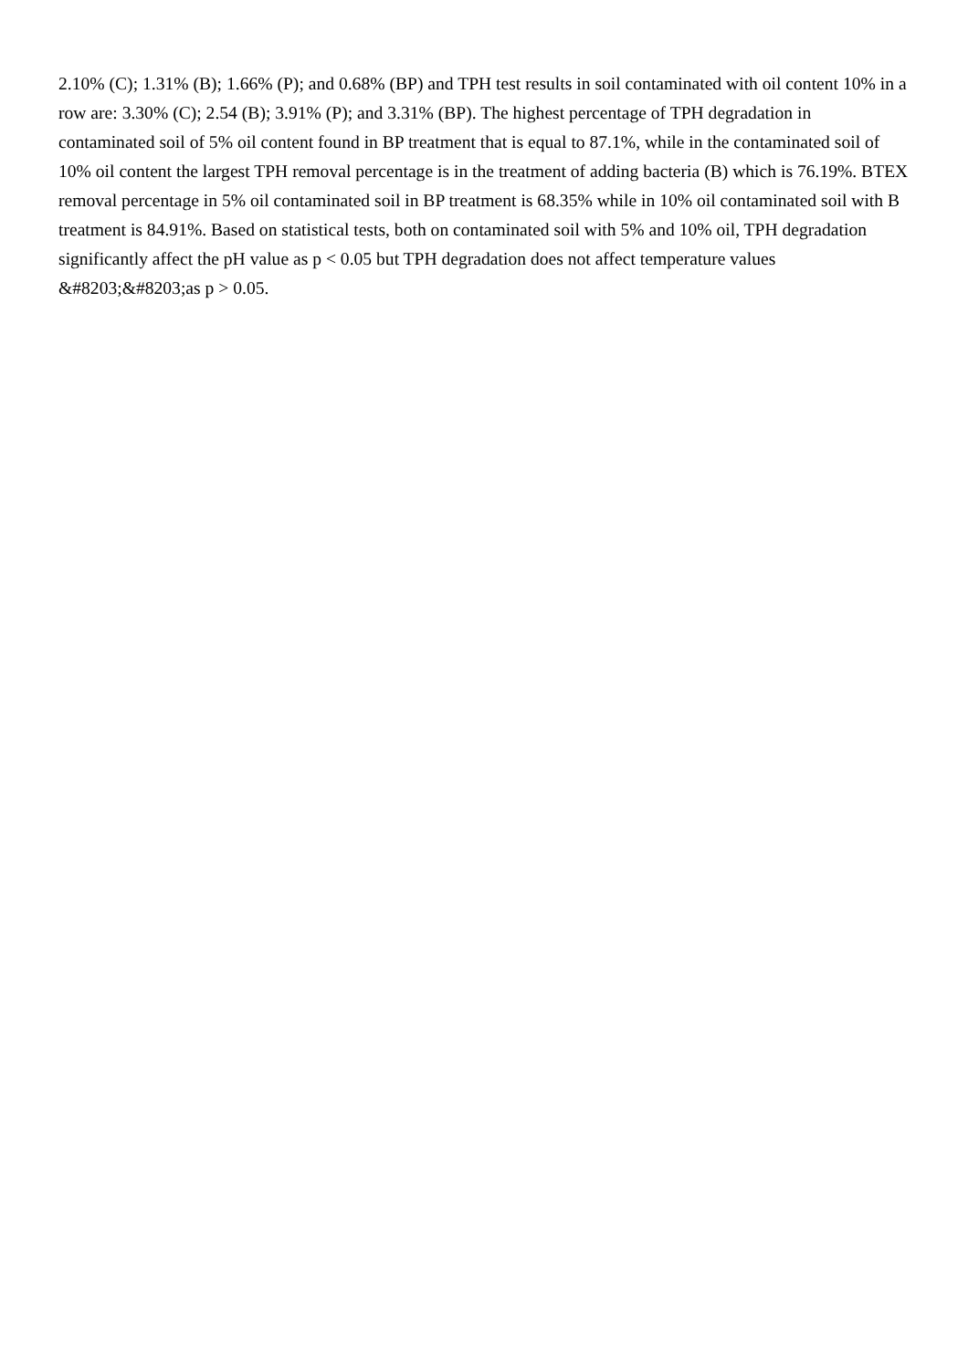2.10% (C); 1.31% (B); 1.66% (P); and 0.68% (BP) and TPH test results in soil contaminated with oil content 10% in a row are: 3.30% (C); 2.54 (B); 3.91% (P); and 3.31% (BP). The highest percentage of TPH degradation in contaminated soil of 5% oil content found in BP treatment that is equal to 87.1%, while in the contaminated soil of 10% oil content the largest TPH removal percentage is in the treatment of adding bacteria (B) which is 76.19%. BTEX removal percentage in 5% oil contaminated soil in BP treatment is 68.35% while in 10% oil contaminated soil with B treatment is 84.91%. Based on statistical tests, both on contaminated soil with 5% and 10% oil, TPH degradation significantly affect the pH value as p < 0.05 but TPH degradation does not affect temperature values &#8203;&#8203;as p > 0.05.